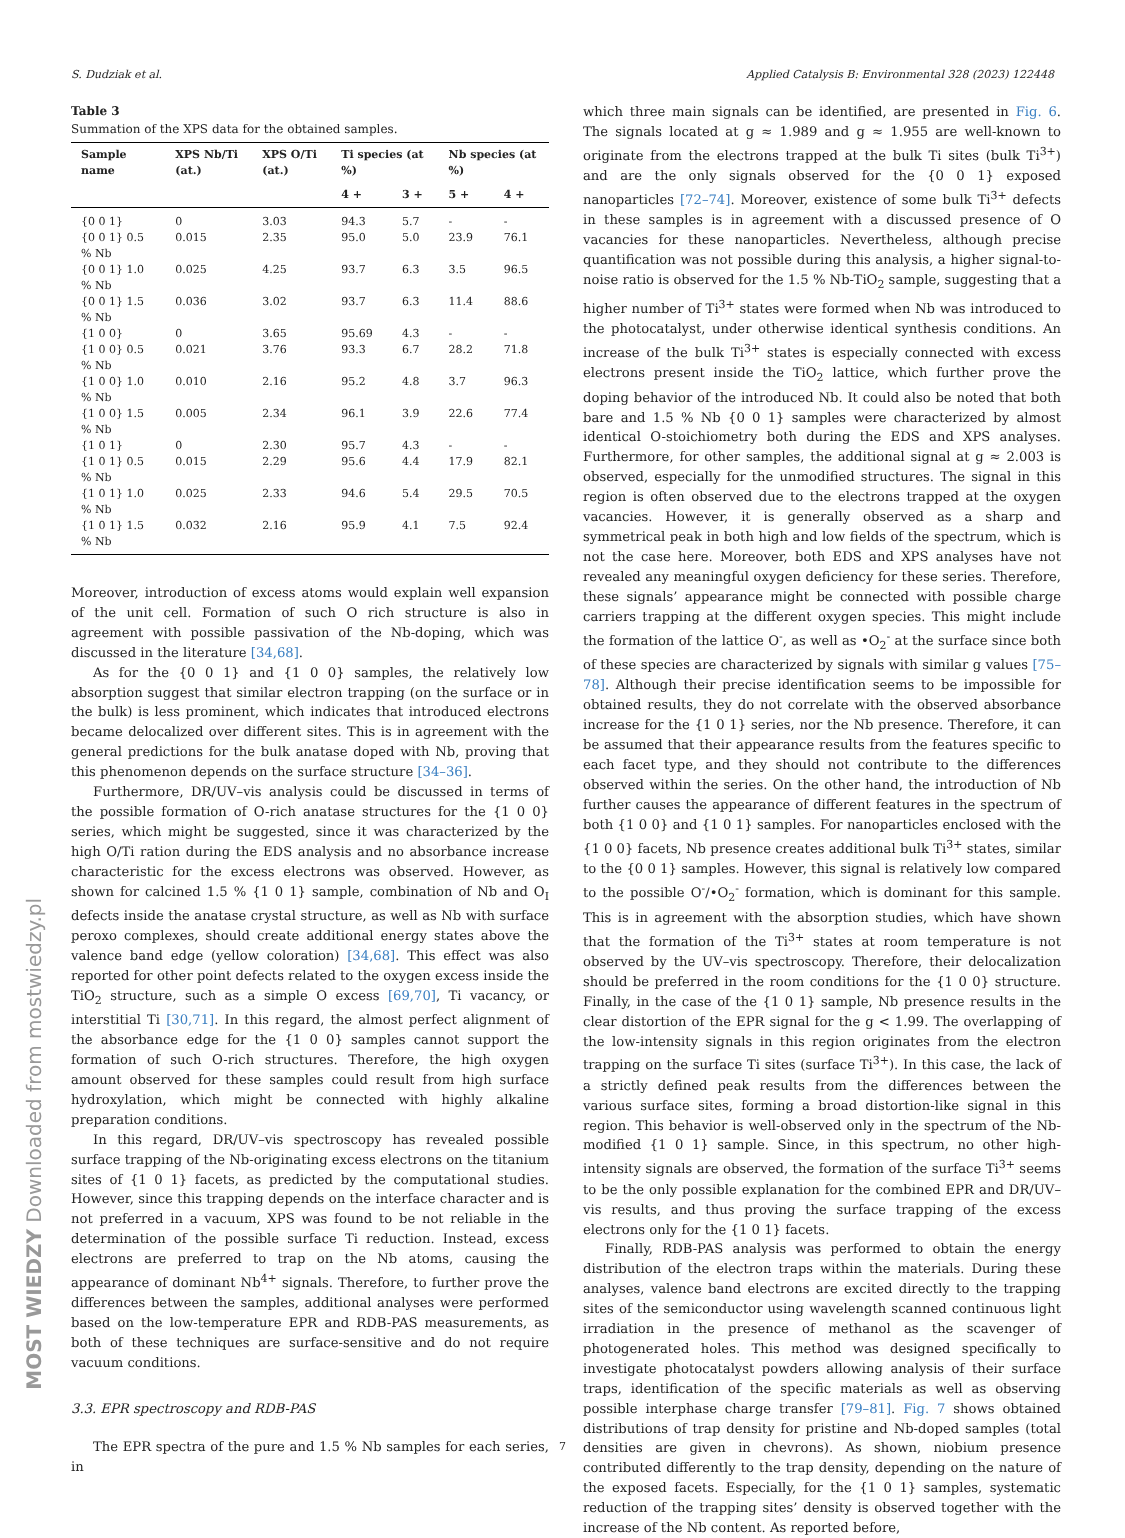S. Dudziak et al. Applied Catalysis B: Environmental 328 (2023) 122448
Table 3
Summation of the XPS data for the obtained samples.
| Sample name | XPS Nb/Ti (at.) | XPS O/Ti (at.) | Ti species (at %) | | Nb species (at %) | |
| --- | --- | --- | --- | --- | --- | --- |
| | | | 4 + | 3 + | 5 + | 4 + |
| {0 0 1} | 0 | 3.03 | 94.3 | 5.7 | - | - |
| {0 0 1} 0.5 % Nb | 0.015 | 2.35 | 95.0 | 5.0 | 23.9 | 76.1 |
| {0 0 1} 1.0 % Nb | 0.025 | 4.25 | 93.7 | 6.3 | 3.5 | 96.5 |
| {0 0 1} 1.5 % Nb | 0.036 | 3.02 | 93.7 | 6.3 | 11.4 | 88.6 |
| {1 0 0} | 0 | 3.65 | 95.69 | 4.3 | - | - |
| {1 0 0} 0.5 % Nb | 0.021 | 3.76 | 93.3 | 6.7 | 28.2 | 71.8 |
| {1 0 0} 1.0 % Nb | 0.010 | 2.16 | 95.2 | 4.8 | 3.7 | 96.3 |
| {1 0 0} 1.5 % Nb | 0.005 | 2.34 | 96.1 | 3.9 | 22.6 | 77.4 |
| {1 0 1} | 0 | 2.30 | 95.7 | 4.3 | - | - |
| {1 0 1} 0.5 % Nb | 0.015 | 2.29 | 95.6 | 4.4 | 17.9 | 82.1 |
| {1 0 1} 1.0 % Nb | 0.025 | 2.33 | 94.6 | 5.4 | 29.5 | 70.5 |
| {1 0 1} 1.5 % Nb | 0.032 | 2.16 | 95.9 | 4.1 | 7.5 | 92.4 |
Moreover, introduction of excess atoms would explain well expansion of the unit cell. Formation of such O rich structure is also in agreement with possible passivation of the Nb-doping, which was discussed in the literature [34,68].
As for the {0 0 1} and {1 0 0} samples, the relatively low absorption suggest that similar electron trapping (on the surface or in the bulk) is less prominent, which indicates that introduced electrons became delocalized over different sites. This is in agreement with the general predictions for the bulk anatase doped with Nb, proving that this phenomenon depends on the surface structure [34–36].
Furthermore, DR/UV–vis analysis could be discussed in terms of the possible formation of O-rich anatase structures for the {1 0 0} series, which might be suggested, since it was characterized by the high O/Ti ration during the EDS analysis and no absorbance increase characteristic for the excess electrons was observed. However, as shown for calcined 1.5 % {1 0 1} sample, combination of Nb and O<sub>I</sub> defects inside the anatase crystal structure, as well as Nb with surface peroxo complexes, should create additional energy states above the valence band edge (yellow coloration) [34,68]. This effect was also reported for other point defects related to the oxygen excess inside the TiO<sub>2</sub> structure, such as a simple O excess [69,70], Ti vacancy, or interstitial Ti [30,71]. In this regard, the almost perfect alignment of the absorbance edge for the {1 0 0} samples cannot support the formation of such O-rich structures. Therefore, the high oxygen amount observed for these samples could result from high surface hydroxylation, which might be connected with highly alkaline preparation conditions.
In this regard, DR/UV–vis spectroscopy has revealed possible surface trapping of the Nb-originating excess electrons on the titanium sites of {1 0 1} facets, as predicted by the computational studies. However, since this trapping depends on the interface character and is not preferred in a vacuum, XPS was found to be not reliable in the determination of the possible surface Ti reduction. Instead, excess electrons are preferred to trap on the Nb atoms, causing the appearance of dominant Nb<sup>4+</sup> signals. Therefore, to further prove the differences between the samples, additional analyses were performed based on the low-temperature EPR and RDB-PAS measurements, as both of these techniques are surface-sensitive and do not require vacuum conditions.
3.3. EPR spectroscopy and RDB-PAS
The EPR spectra of the pure and 1.5 % Nb samples for each series, in
which three main signals can be identified, are presented in Fig. 6. The signals located at g ≈ 1.989 and g ≈ 1.955 are well-known to originate from the electrons trapped at the bulk Ti sites (bulk Ti<sup>3+</sup>) and are the only signals observed for the {0 0 1} exposed nanoparticles [72–74]. Moreover, existence of some bulk Ti<sup>3+</sup> defects in these samples is in agreement with a discussed presence of O vacancies for these nanoparticles. Nevertheless, although precise quantification was not possible during this analysis, a higher signal-to-noise ratio is observed for the 1.5 % Nb-TiO<sub>2</sub> sample, suggesting that a higher number of Ti<sup>3+</sup> states were formed when Nb was introduced to the photocatalyst, under otherwise identical synthesis conditions. An increase of the bulk Ti<sup>3+</sup> states is especially connected with excess electrons present inside the TiO<sub>2</sub> lattice, which further prove the doping behavior of the introduced Nb. It could also be noted that both bare and 1.5 % Nb {0 0 1} samples were characterized by almost identical O-stoichiometry both during the EDS and XPS analyses. Furthermore, for other samples, the additional signal at g ≈ 2.003 is observed, especially for the unmodified structures. The signal in this region is often observed due to the electrons trapped at the oxygen vacancies. However, it is generally observed as a sharp and symmetrical peak in both high and low fields of the spectrum, which is not the case here. Moreover, both EDS and XPS analyses have not revealed any meaningful oxygen deficiency for these series. Therefore, these signals’ appearance might be connected with possible charge carriers trapping at the different oxygen species. This might include the formation of the lattice O<sup>-</sup>, as well as •O<sub>2</sub><sup>-</sup> at the surface since both of these species are characterized by signals with similar g values [75–78]. Although their precise identification seems to be impossible for obtained results, they do not correlate with the observed absorbance increase for the {1 0 1} series, nor the Nb presence. Therefore, it can be assumed that their appearance results from the features specific to each facet type, and they should not contribute to the differences observed within the series. On the other hand, the introduction of Nb further causes the appearance of different features in the spectrum of both {1 0 0} and {1 0 1} samples. For nanoparticles enclosed with the {1 0 0} facets, Nb presence creates additional bulk Ti<sup>3+</sup> states, similar to the {0 0 1} samples. However, this signal is relatively low compared to the possible O<sup>-</sup>/•O<sub>2</sub><sup>-</sup> formation, which is dominant for this sample. This is in agreement with the absorption studies, which have shown that the formation of the Ti<sup>3+</sup> states at room temperature is not observed by the UV–vis spectroscopy. Therefore, their delocalization should be preferred in the room conditions for the {1 0 0} structure. Finally, in the case of the {1 0 1} sample, Nb presence results in the clear distortion of the EPR signal for the g < 1.99. The overlapping of the low-intensity signals in this region originates from the electron trapping on the surface Ti sites (surface Ti<sup>3+</sup>). In this case, the lack of a strictly defined peak results from the differences between the various surface sites, forming a broad distortion-like signal in this region. This behavior is well-observed only in the spectrum of the Nb-modified {1 0 1} sample. Since, in this spectrum, no other high-intensity signals are observed, the formation of the surface Ti<sup>3+</sup> seems to be the only possible explanation for the combined EPR and DR/UV–vis results, and thus proving the surface trapping of the excess electrons only for the {1 0 1} facets.
Finally, RDB-PAS analysis was performed to obtain the energy distribution of the electron traps within the materials. During these analyses, valence band electrons are excited directly to the trapping sites of the semiconductor using wavelength scanned continuous light irradiation in the presence of methanol as the scavenger of photogenerated holes. This method was designed specifically to investigate photocatalyst powders allowing analysis of their surface traps, identification of the specific materials as well as observing possible interphase charge transfer [79–81]. Fig. 7 shows obtained distributions of trap density for pristine and Nb-doped samples (total densities are given in chevrons). As shown, niobium presence contributed differently to the trap density, depending on the nature of the exposed facets. Especially, for the {1 0 1} samples, systematic reduction of the trapping sites’ density is observed together with the increase of the Nb content. As reported before,
7
MOST WIEDZY Downloaded from mostwiedzy.pl